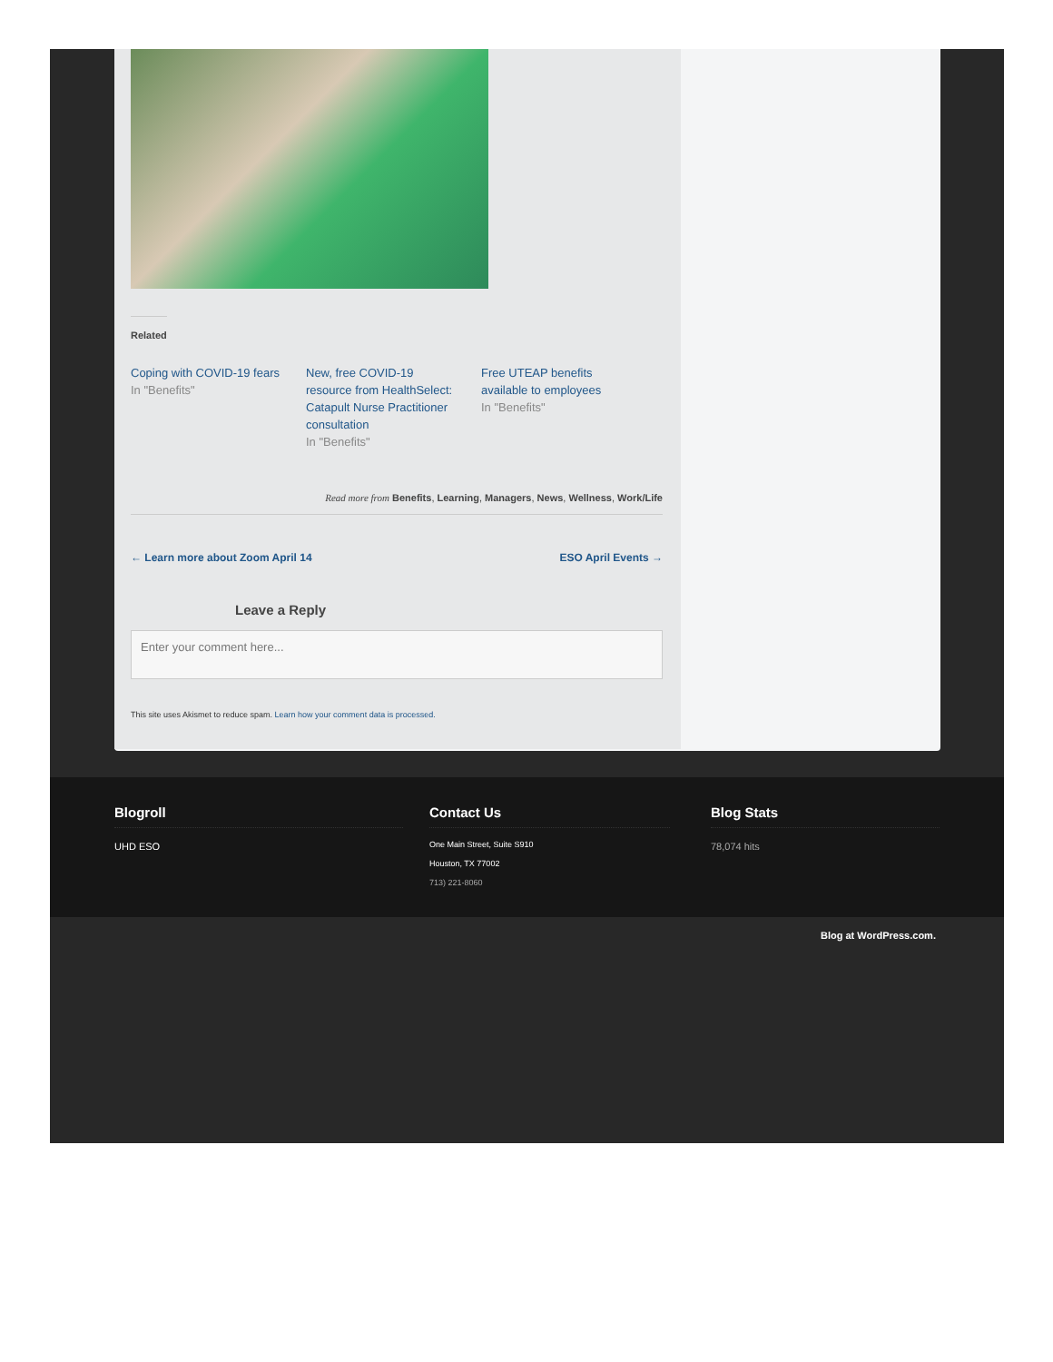Related
Coping with COVID-19 fears
In "Benefits"
New, free COVID-19 resource from HealthSelect: Catapult Nurse Practitioner consultation
In "Benefits"
Free UTEAP benefits available to employees
In "Benefits"
Read more from Benefits, Learning, Managers, News, Wellness, Work/Life
← Learn more about Zoom April 14 ESO April Events →
Leave a Reply
Enter your comment here...
This site uses Akismet to reduce spam. Learn how your comment data is processed.
Blogroll
UHD ESO
Contact Us
One Main Street, Suite S910
Houston, TX 77002
713) 221-8060
Blog Stats
78,074 hits
Blog at WordPress.com.